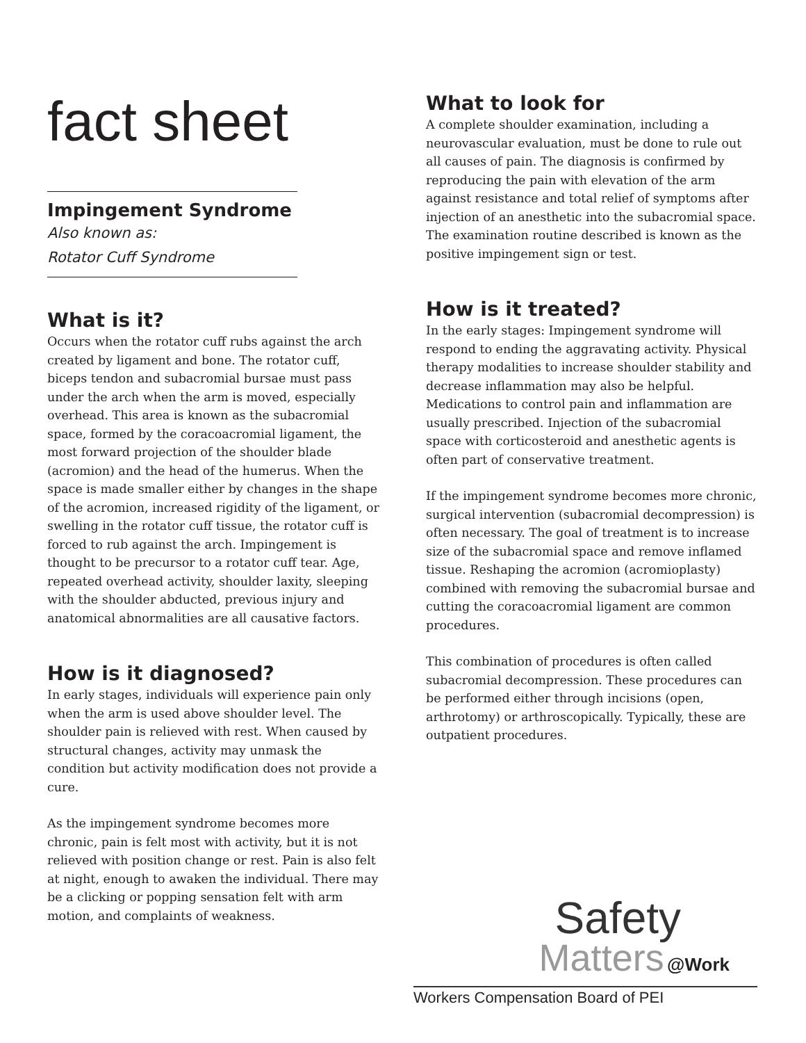fact sheet
Impingement Syndrome
Also known as:
Rotator Cuff Syndrome
What is it?
Occurs when the rotator cuff rubs against the arch created by ligament and bone. The rotator cuff, biceps tendon and subacromial bursae must pass under the arch when the arm is moved, especially overhead. This area is known as the subacromial space, formed by the coracoacromial ligament, the most forward projection of the shoulder blade (acromion) and the head of the humerus. When the space is made smaller either by changes in the shape of the acromion, increased rigidity of the ligament, or swelling in the rotator cuff tissue, the rotator cuff is forced to rub against the arch. Impingement is thought to be precursor to a rotator cuff tear. Age, repeated overhead activity, shoulder laxity, sleeping with the shoulder abducted, previous injury and anatomical abnormalities are all causative factors.
How is it diagnosed?
In early stages, individuals will experience pain only when the arm is used above shoulder level. The shoulder pain is relieved with rest. When caused by structural changes, activity may unmask the condition but activity modification does not provide a cure.
As the impingement syndrome becomes more chronic, pain is felt most with activity, but it is not relieved with position change or rest. Pain is also felt at night, enough to awaken the individual. There may be a clicking or popping sensation felt with arm motion, and complaints of weakness.
What to look for
A complete shoulder examination, including a neurovascular evaluation, must be done to rule out all causes of pain. The diagnosis is confirmed by reproducing the pain with elevation of the arm against resistance and total relief of symptoms after injection of an anesthetic into the subacromial space. The examination routine described is known as the positive impingement sign or test.
How is it treated?
In the early stages: Impingement syndrome will respond to ending the aggravating activity. Physical therapy modalities to increase shoulder stability and decrease inflammation may also be helpful. Medications to control pain and inflammation are usually prescribed. Injection of the subacromial space with corticosteroid and anesthetic agents is often part of conservative treatment.
If the impingement syndrome becomes more chronic, surgical intervention (subacromial decompression) is often necessary. The goal of treatment is to increase size of the subacromial space and remove inflamed tissue. Reshaping the acromion (acromioplasty) combined with removing the subacromial bursae and cutting the coracoacromial ligament are common procedures.
This combination of procedures is often called subacromial decompression. These procedures can be performed either through incisions (open, arthrotomy) or arthroscopically. Typically, these are outpatient procedures.
Safety
Matters @Work
Workers Compensation Board of PEI